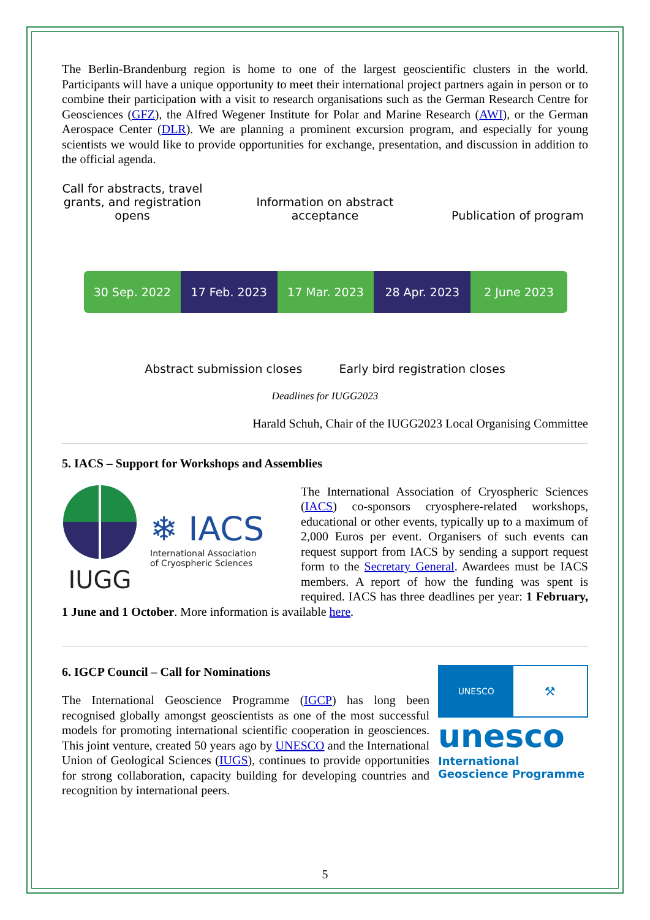The Berlin-Brandenburg region is home to one of the largest geoscientific clusters in the world. Participants will have a unique opportunity to meet their international project partners again in person or to combine their participation with a visit to research organisations such as the German Research Centre for Geosciences (GFZ), the Alfred Wegener Institute for Polar and Marine Research (AWI), or the German Aerospace Center (DLR). We are planning a prominent excursion program, and especially for young scientists we would like to provide opportunities for exchange, presentation, and discussion in addition to the official agenda.
Call for abstracts, travel grants, and registration opens
Information on abstract acceptance
Publication of program
30 Sep. 2022 17 Feb. 2023 17 Mar. 2023 28 Apr. 2023 2 June 2023
Abstract submission closes Early bird registration closes
Deadlines for IUGG2023
Harald Schuh, Chair of the IUGG2023 Local Organising Committee
5. IACS – Support for Workshops and Assemblies
IUGG
❄ IACS
International Association
of Cryospheric Sciences
The International Association of Cryospheric Sciences (IACS) co-sponsors cryosphere-related workshops, educational or other events, typically up to a maximum of 2,000 Euros per event. Organisers of such events can request support from IACS by sending a support request form to the Secretary General. Awardees must be IACS members. A report of how the funding was spent is required. IACS has three deadlines per year: 1 February, 1 June and 1 October. More information is available here.
UNESCO
⚒
unesco
International Geoscience Programme
6. IGCP Council – Call for Nominations
The International Geoscience Programme (IGCP) has long been recognised globally amongst geoscientists as one of the most successful models for promoting international scientific cooperation in geosciences. This joint venture, created 50 years ago by UNESCO and the International Union of Geological Sciences (IUGS), continues to provide opportunities for strong collaboration, capacity building for developing countries and recognition by international peers.
5